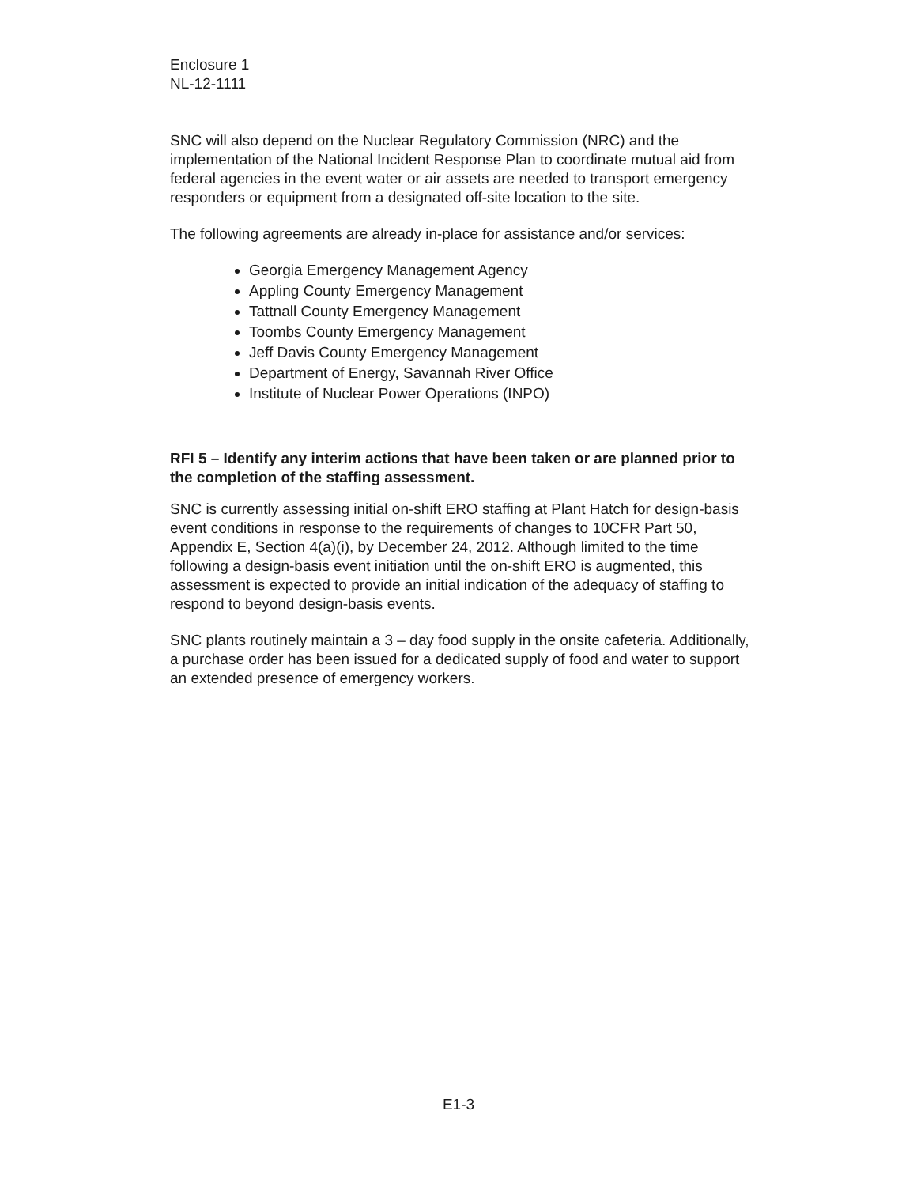Enclosure 1
NL-12-1111
SNC will also depend on the Nuclear Regulatory Commission (NRC) and the implementation of the National Incident Response Plan to coordinate mutual aid from federal agencies in the event water or air assets are needed to transport emergency responders or equipment from a designated off-site location to the site.
The following agreements are already in-place for assistance and/or services:
Georgia Emergency Management Agency
Appling County Emergency Management
Tattnall County Emergency Management
Toombs County Emergency Management
Jeff Davis County Emergency Management
Department of Energy, Savannah River Office
Institute of Nuclear Power Operations (INPO)
RFI 5 – Identify any interim actions that have been taken or are planned prior to the completion of the staffing assessment.
SNC is currently assessing initial on-shift ERO staffing at Plant Hatch for design-basis event conditions in response to the requirements of changes to 10CFR Part 50, Appendix E, Section 4(a)(i), by December 24, 2012. Although limited to the time following a design-basis event initiation until the on-shift ERO is augmented, this assessment is expected to provide an initial indication of the adequacy of staffing to respond to beyond design-basis events.
SNC plants routinely maintain a 3 – day food supply in the onsite cafeteria. Additionally, a purchase order has been issued for a dedicated supply of food and water to support an extended presence of emergency workers.
E1-3